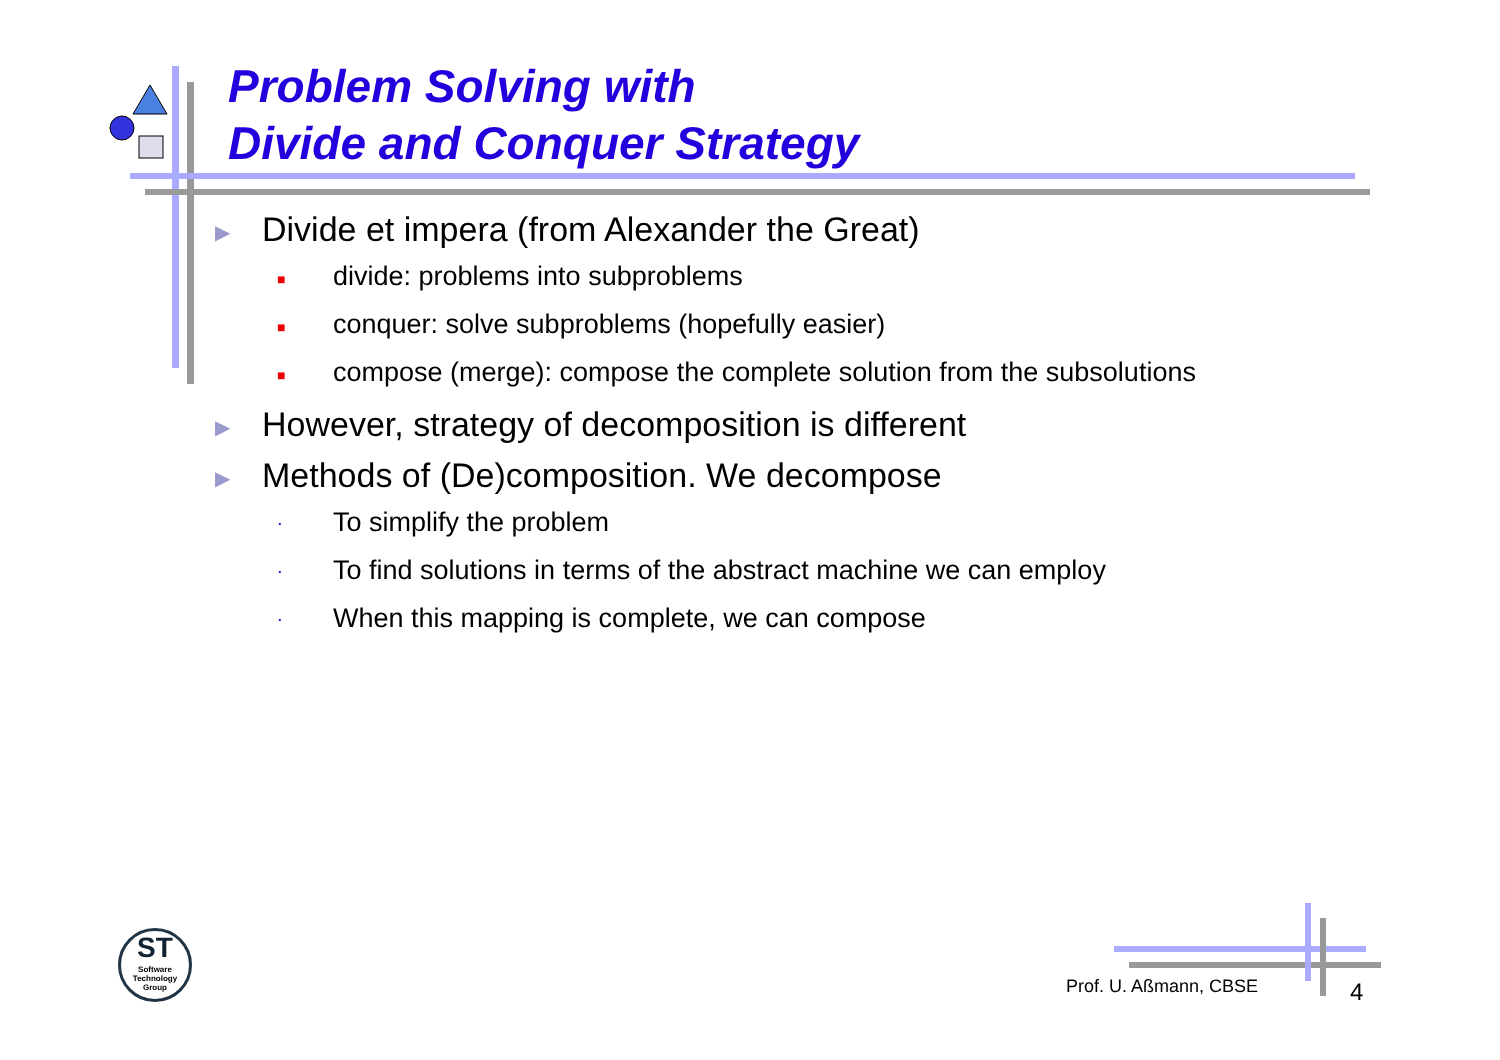Problem Solving with
Divide and Conquer Strategy
▶ Divide et impera (from Alexander the Great)
■ divide: problems into subproblems
■ conquer: solve subproblems (hopefully easier)
■ compose (merge): compose the complete solution from the subsolutions
▶ However, strategy of decomposition is different
▶ Methods of (De)composition. We decompose
. To simplify the problem
. To find solutions in terms of the abstract machine we can employ
. When this mapping is complete, we can compose
ST
Software Technology Group
Prof. U. Aßmann, CBSE 4